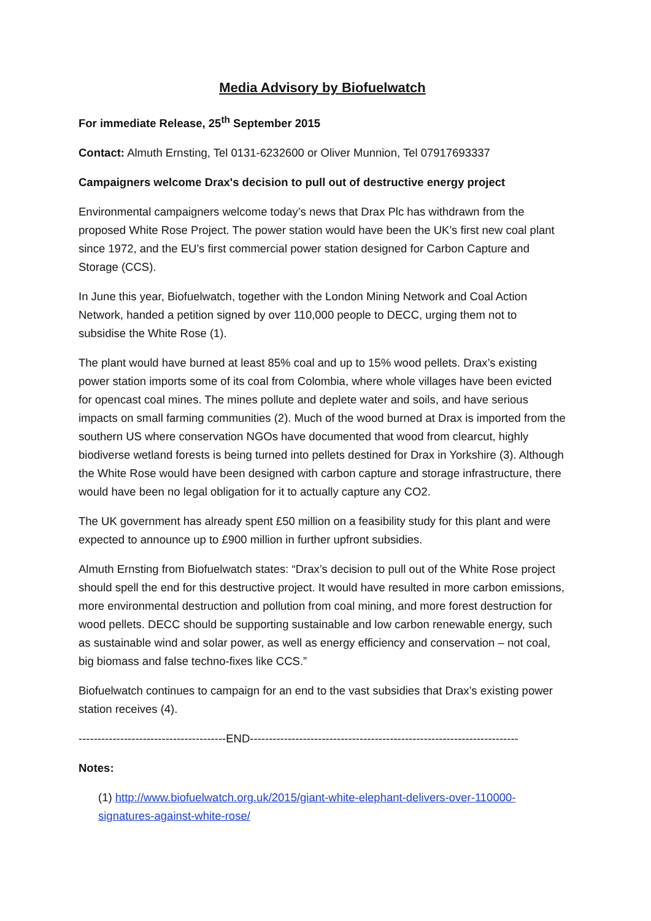Media Advisory by Biofuelwatch
For immediate Release, 25<sup>th</sup> September 2015
Contact: Almuth Ernsting, Tel 0131-6232600 or Oliver Munnion, Tel 07917693337
Campaigners welcome Drax's decision to pull out of destructive energy project
Environmental campaigners welcome today’s news that Drax Plc has withdrawn from the proposed White Rose Project. The power station would have been the UK’s first new coal plant since 1972, and the EU’s first commercial power station designed for Carbon Capture and Storage (CCS).
In June this year, Biofuelwatch, together with the London Mining Network and Coal Action Network, handed a petition signed by over 110,000 people to DECC, urging them not to subsidise the White Rose (1).
The plant would have burned at least 85% coal and up to 15% wood pellets. Drax’s existing power station imports some of its coal from Colombia, where whole villages have been evicted for opencast coal mines. The mines pollute and deplete water and soils, and have serious impacts on small farming communities (2). Much of the wood burned at Drax is imported from the southern US where conservation NGOs have documented that wood from clearcut, highly biodiverse wetland forests is being turned into pellets destined for Drax in Yorkshire (3). Although the White Rose would have been designed with carbon capture and storage infrastructure, there would have been no legal obligation for it to actually capture any CO2.
The UK government has already spent £50 million on a feasibility study for this plant and were expected to announce up to £900 million in further upfront subsidies.
Almuth Ernsting from Biofuelwatch states: “Drax’s decision to pull out of the White Rose project should spell the end for this destructive project. It would have resulted in more carbon emissions, more environmental destruction and pollution from coal mining, and more forest destruction for wood pellets. DECC should be supporting sustainable and low carbon renewable energy, such as sustainable wind and solar power, as well as energy efficiency and conservation – not coal, big biomass and false techno-fixes like CCS.”
Biofuelwatch continues to campaign for an end to the vast subsidies that Drax’s existing power station receives (4).
---------------------------------------END-----------------------------------------------------------------------
Notes:
(1) http://www.biofuelwatch.org.uk/2015/giant-white-elephant-delivers-over-110000-signatures-against-white-rose/